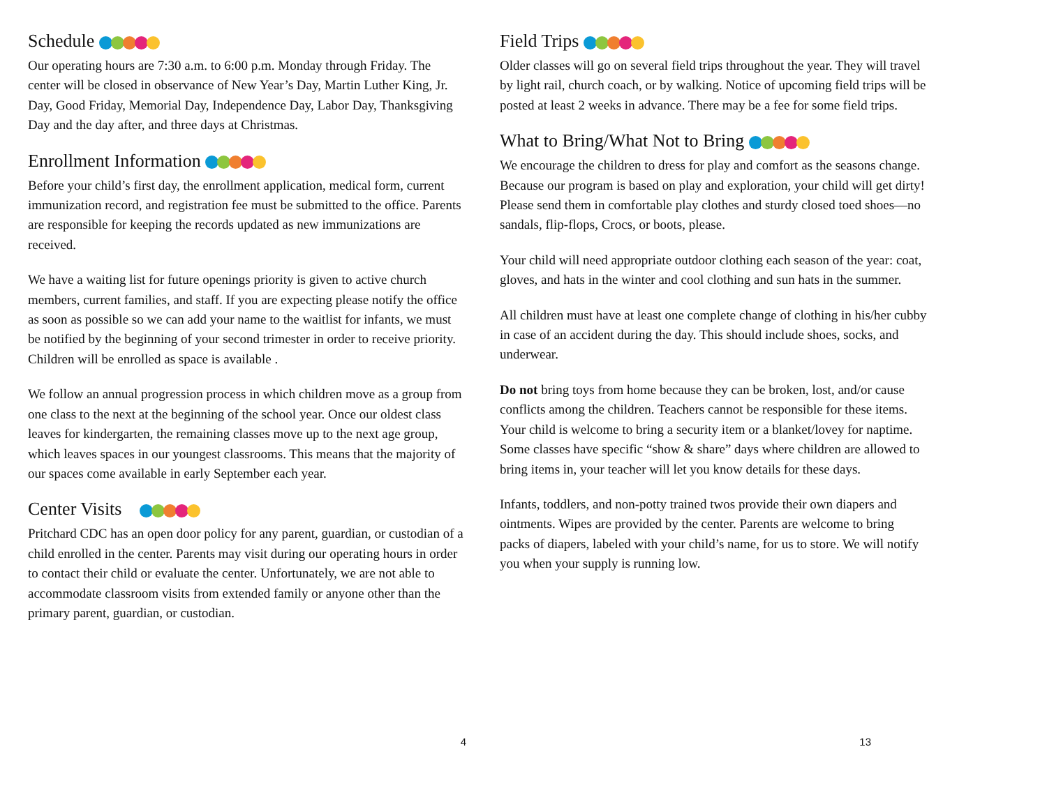Schedule
Our operating hours are 7:30 a.m. to 6:00 p.m. Monday through Friday. The center will be closed in observance of New Year’s Day, Martin Luther King, Jr. Day, Good Friday, Memorial Day, Independence Day, Labor Day, Thanksgiving Day and the day after, and three days at Christmas.
Enrollment Information
Before your child’s first day, the enrollment application, medical form, current immunization record, and registration fee must be submitted to the office. Parents are responsible for keeping the records updated as new immunizations are received.
We have a waiting list for future openings priority is given to active church members, current families, and staff. If you are expecting please notify the office as soon as possible so we can add your name to the waitlist for infants, we must be notified by the beginning of your second trimester in order to receive priority. Children will be enrolled as space is available .
We follow an annual progression process in which children move as a group from one class to the next at the beginning of the school year. Once our oldest class leaves for kindergarten, the remaining classes move up to the next age group, which leaves spaces in our youngest classrooms. This means that the majority of our spaces come available in early September each year.
Center Visits
Pritchard CDC has an open door policy for any parent, guardian, or custodian of a child enrolled in the center. Parents may visit during our operating hours in order to contact their child or evaluate the center. Unfortunately, we are not able to accommodate classroom visits from extended family or anyone other than the primary parent, guardian, or custodian.
4
Field Trips
Older classes will go on several field trips throughout the year. They will travel by light rail, church coach, or by walking. Notice of upcoming field trips will be posted at least 2 weeks in advance. There may be a fee for some field trips.
What to Bring/What Not to Bring
We encourage the children to dress for play and comfort as the seasons change. Because our program is based on play and exploration, your child will get dirty! Please send them in comfortable play clothes and sturdy closed toed shoes—no sandals, flip-flops, Crocs, or boots, please.
Your child will need appropriate outdoor clothing each season of the year: coat, gloves, and hats in the winter and cool clothing and sun hats in the summer.
All children must have at least one complete change of clothing in his/her cubby in case of an accident during the day. This should include shoes, socks, and underwear.
Do not bring toys from home because they can be broken, lost, and/or cause conflicts among the children. Teachers cannot be responsible for these items. Your child is welcome to bring a security item or a blanket/lovey for naptime. Some classes have specific “show & share” days where children are allowed to bring items in, your teacher will let you know details for these days.
Infants, toddlers, and non-potty trained twos provide their own diapers and ointments. Wipes are provided by the center. Parents are welcome to bring packs of diapers, labeled with your child’s name, for us to store. We will notify you when your supply is running low.
13